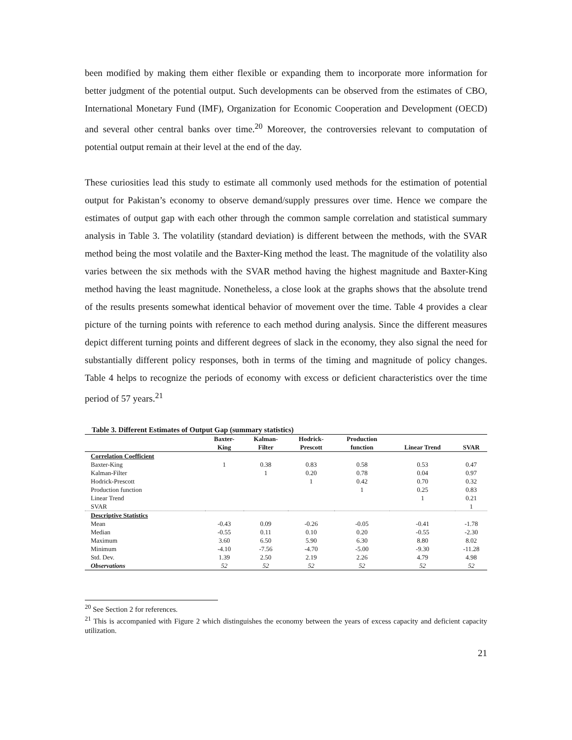been modified by making them either flexible or expanding them to incorporate more information for better judgment of the potential output. Such developments can be observed from the estimates of CBO, International Monetary Fund (IMF), Organization for Economic Cooperation and Development (OECD) and several other central banks over time.<sup>20</sup> Moreover, the controversies relevant to computation of potential output remain at their level at the end of the day.
These curiosities lead this study to estimate all commonly used methods for the estimation of potential output for Pakistan’s economy to observe demand/supply pressures over time. Hence we compare the estimates of output gap with each other through the common sample correlation and statistical summary analysis in Table 3. The volatility (standard deviation) is different between the methods, with the SVAR method being the most volatile and the Baxter-King method the least. The magnitude of the volatility also varies between the six methods with the SVAR method having the highest magnitude and Baxter-King method having the least magnitude. Nonetheless, a close look at the graphs shows that the absolute trend of the results presents somewhat identical behavior of movement over the time. Table 4 provides a clear picture of the turning points with reference to each method during analysis. Since the different measures depict different turning points and different degrees of slack in the economy, they also signal the need for substantially different policy responses, both in terms of the timing and magnitude of policy changes. Table 4 helps to recognize the periods of economy with excess or deficient characteristics over the time period of 57 years.<sup>21</sup>
Table 3. Different Estimates of Output Gap (summary statistics)
| | Baxter- | Kalman- | Hodrick- | Production | | |
| --- | --- | --- | --- | --- | --- | --- |
| | King | Filter | Prescott | function | Linear Trend | SVAR |
| Correlation Coefficient | | | | | | |
| Baxter-King | 1 | 0.38 | 0.83 | 0.58 | 0.53 | 0.47 |
| Kalman-Filter | | 1 | 0.20 | 0.78 | 0.04 | 0.97 |
| Hodrick-Prescott | | | 1 | 0.42 | 0.70 | 0.32 |
| Production function | | | | 1 | 0.25 | 0.83 |
| Linear Trend | | | | | 1 | 0.21 |
| SVAR | | | | | | 1 |
| Descriptive Statistics | | | | | | |
| Mean | -0.43 | 0.09 | -0.26 | -0.05 | -0.41 | -1.78 |
| Median | -0.55 | 0.11 | 0.10 | 0.20 | -0.55 | -2.30 |
| Maximum | 3.60 | 6.50 | 5.90 | 6.30 | 8.80 | 8.02 |
| Minimum | -4.10 | -7.56 | -4.70 | -5.00 | -9.30 | -11.28 |
| Std. Dev. | 1.39 | 2.50 | 2.19 | 2.26 | 4.79 | 4.98 |
| Observations | 52 | 52 | 52 | 52 | 52 | 52 |
<sup>20</sup> See Section 2 for references.
<sup>21</sup> This is accompanied with Figure 2 which distinguishes the economy between the years of excess capacity and deficient capacity utilization.
21